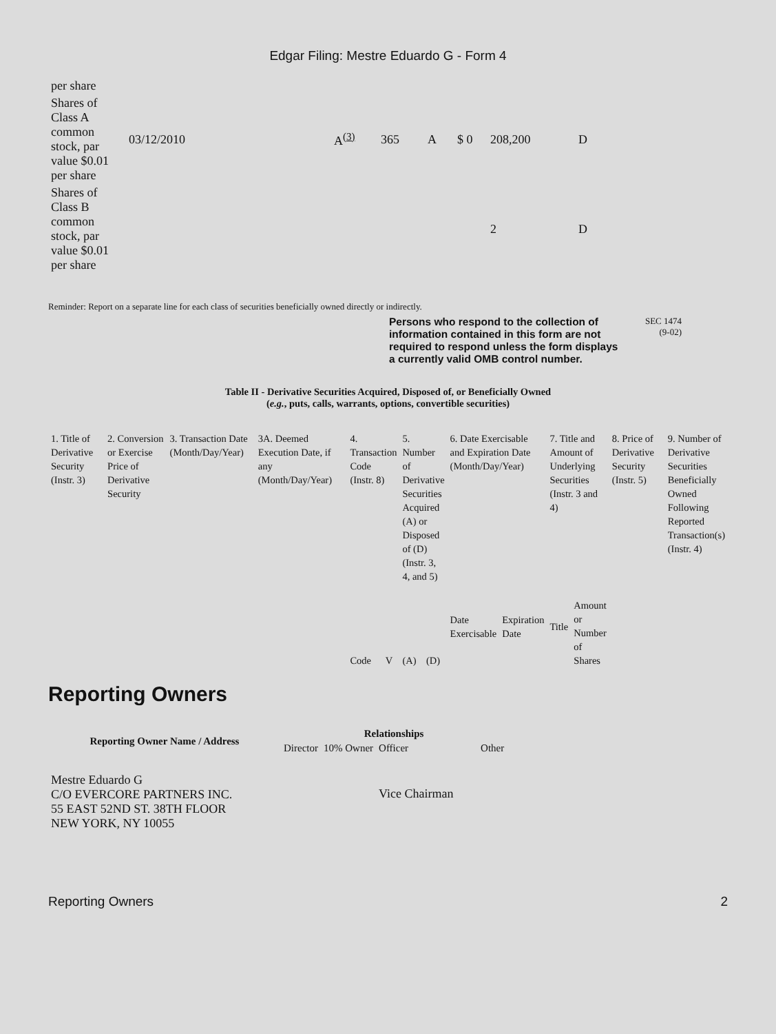Edgar Filing: Mestre Eduardo G - Form 4
| per share | | | | | | | |
| Shares of Class A common stock, par value $0.01 per share | 03/12/2010 | A<sup>(3)</sup> | 365 | A | $ 0 | 208,200 | D |
| Shares of Class B common stock, par value $0.01 per share | | | | | | 2 | D |
Reminder: Report on a separate line for each class of securities beneficially owned directly or indirectly.
Persons who respond to the collection of information contained in this form are not required to respond unless the form displays a currently valid OMB control number.
SEC 1474
(9-02)
Table II - Derivative Securities Acquired, Disposed of, or Beneficially Owned
(e.g., puts, calls, warrants, options, convertible securities)
| 1. Title of Derivative Security (Instr. 3) | 2. Conversion or Exercise Price of Derivative Security | 3. Transaction Date (Month/Day/Year) | 3A. Deemed Execution Date, if any (Month/Day/Year) | 4. Transaction Code (Instr. 8) | | 5. Number of Derivative Securities Acquired (A) or Disposed of (D) (Instr. 3, 4, and 5) | | 6. Date Exercisable and Expiration Date (Month/Day/Year) | | 7. Title and Amount of Underlying Securities (Instr. 3 and 4) | | 8. Price of Derivative Security (Instr. 5) | 9. Number of Derivative Securities Beneficially Owned Following Reported Transaction(s) (Instr. 4) |
| | | | | Code | V | (A) | (D) | Date Exercisable | Expiration Date | Title | Amount or Number of Shares | | |
Reporting Owners
| Reporting Owner Name / Address | Relationships | | | |
| --- | --- | --- | --- | --- |
| | Director | 10% Owner | Officer | Other |
| Mestre Eduardo G C/O EVERCORE PARTNERS INC. 55 EAST 52ND ST. 38TH FLOOR NEW YORK, NY 10055 | | | Vice Chairman | |
Reporting Owners 2